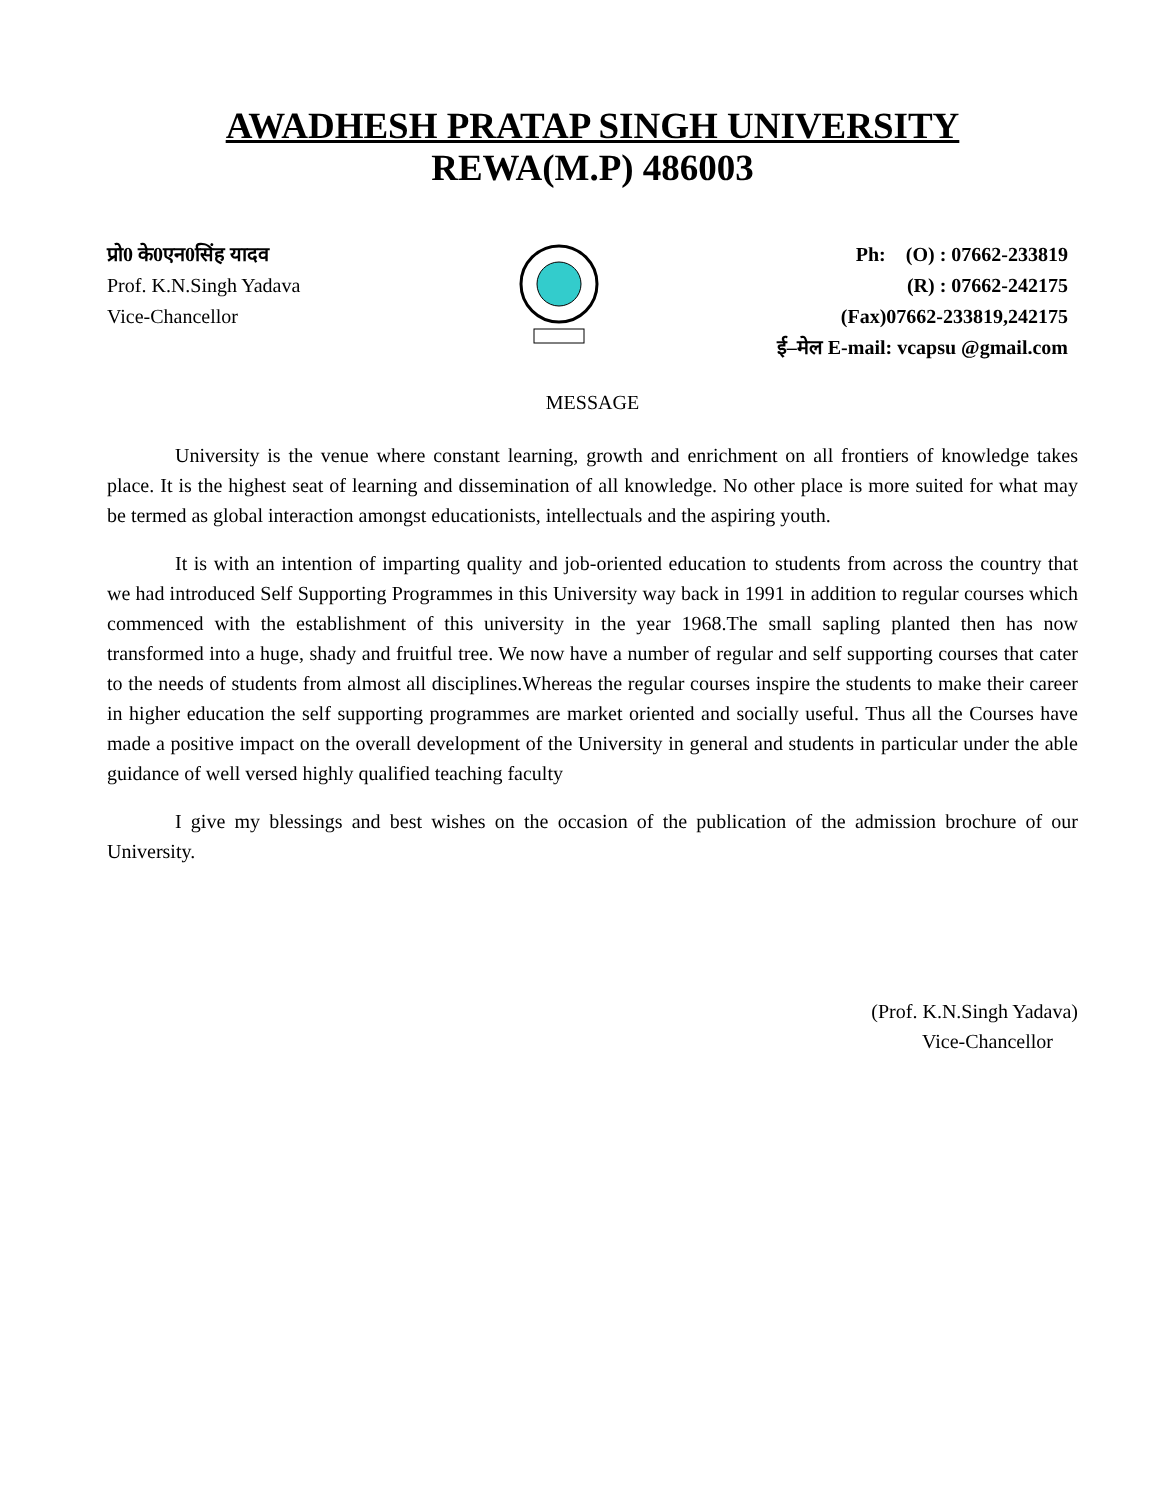AWADHESH PRATAP SINGH UNIVERSITY
REWA(M.P) 486003
प्रो0 के0एन0सिंह यादव
Prof. K.N.Singh Yadava
Vice-Chancellor
Ph: (O) : 07662-233819
(R) : 07662-242175
(Fax)07662-233819,242175
ई–मेल E-mail: vcapsu @gmail.com
MESSAGE
University is the venue where constant learning, growth and enrichment on all frontiers of knowledge takes place. It is the highest seat of learning and dissemination of all knowledge. No other place is more suited for what may be termed as global interaction amongst educationists, intellectuals and the aspiring youth.
It is with an intention of imparting quality and job-oriented education to students from across the country that we had introduced Self Supporting Programmes in this University way back in 1991 in addition to regular courses which commenced with the establishment of this university in the year 1968.The small sapling planted then has now transformed into a huge, shady and fruitful tree. We now have a number of regular and self supporting courses that cater to the needs of students from almost all disciplines.Whereas the regular courses inspire the students to make their career in higher education the self supporting programmes are market oriented and socially useful. Thus all the Courses have made a positive impact on the overall development of the University in general and students in particular under the able guidance of well versed highly qualified teaching faculty
I give my blessings and best wishes on the occasion of the publication of the admission brochure of our University.
(Prof. K.N.Singh Yadava)
Vice-Chancellor